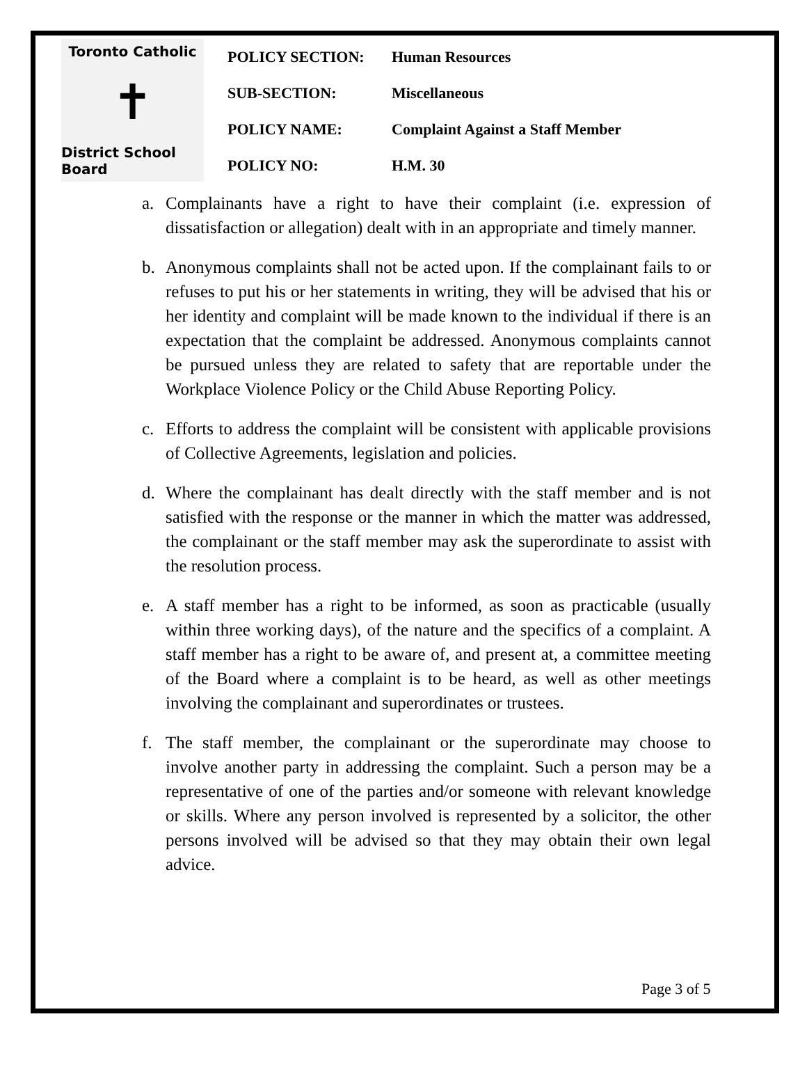Toronto Catholic
✝
District School Board
| POLICY SECTION: | Human Resources |
| SUB-SECTION: | Miscellaneous |
| POLICY NAME: | Complaint Against a Staff Member |
| POLICY NO: | H.M. 30 |
a. Complainants have a right to have their complaint (i.e. expression of dissatisfaction or allegation) dealt with in an appropriate and timely manner.
b. Anonymous complaints shall not be acted upon. If the complainant fails to or refuses to put his or her statements in writing, they will be advised that his or her identity and complaint will be made known to the individual if there is an expectation that the complaint be addressed. Anonymous complaints cannot be pursued unless they are related to safety that are reportable under the Workplace Violence Policy or the Child Abuse Reporting Policy.
c. Efforts to address the complaint will be consistent with applicable provisions of Collective Agreements, legislation and policies.
d. Where the complainant has dealt directly with the staff member and is not satisfied with the response or the manner in which the matter was addressed, the complainant or the staff member may ask the superordinate to assist with the resolution process.
e. A staff member has a right to be informed, as soon as practicable (usually within three working days), of the nature and the specifics of a complaint. A staff member has a right to be aware of, and present at, a committee meeting of the Board where a complaint is to be heard, as well as other meetings involving the complainant and superordinates or trustees.
f. The staff member, the complainant or the superordinate may choose to involve another party in addressing the complaint. Such a person may be a representative of one of the parties and/or someone with relevant knowledge or skills. Where any person involved is represented by a solicitor, the other persons involved will be advised so that they may obtain their own legal advice.
Page 3 of 5